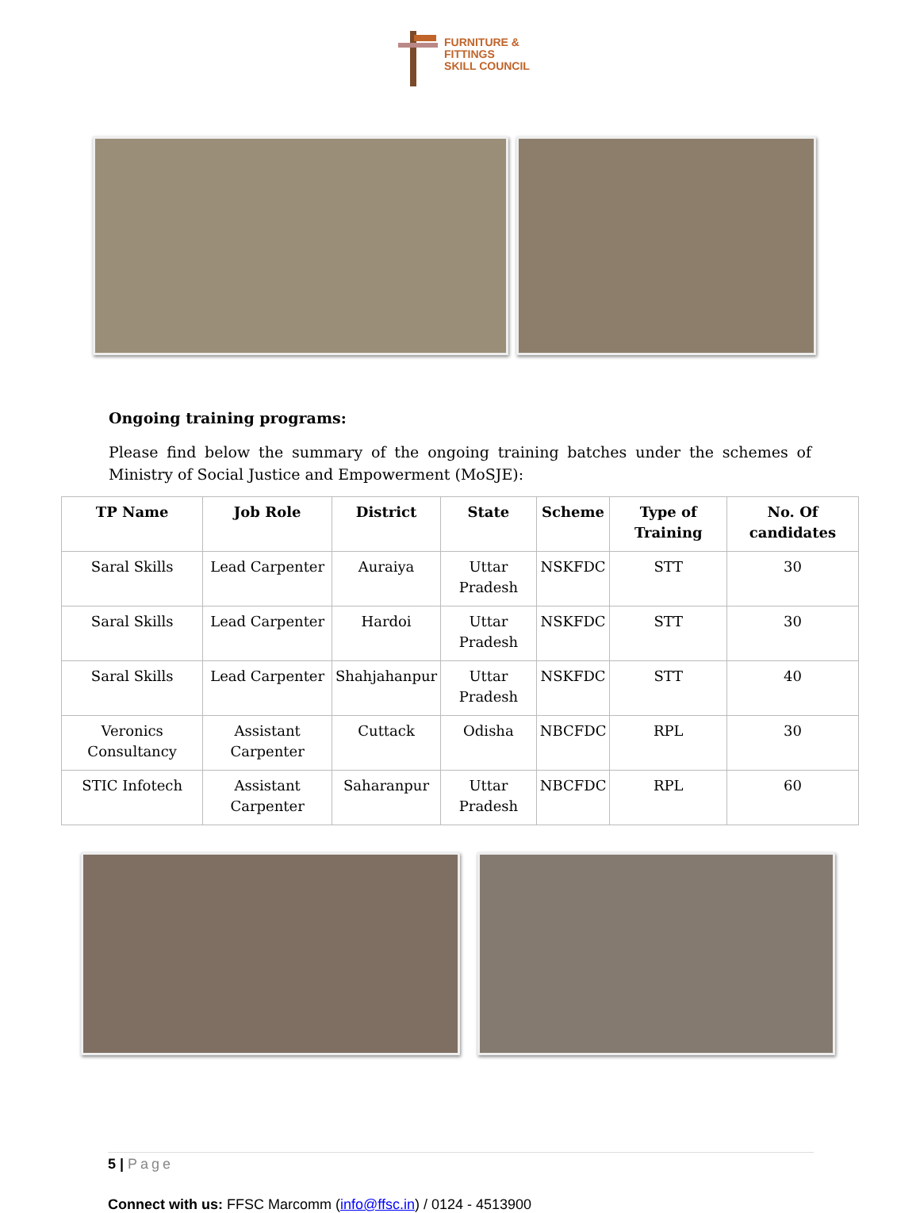FURNITURE &
FITTINGS
SKILL COUNCIL
Ongoing training programs:
Please find below the summary of the ongoing training batches under the schemes of Ministry of Social Justice and Empowerment (MoSJE):
| TP Name | Job Role | District | State | Scheme | Type of Training | No. Of candidates |
| --- | --- | --- | --- | --- | --- | --- |
| Saral Skills | Lead Carpenter | Auraiya | Uttar Pradesh | NSKFDC | STT | 30 |
| Saral Skills | Lead Carpenter | Hardoi | Uttar Pradesh | NSKFDC | STT | 30 |
| Saral Skills | Lead Carpenter | Shahjahanpur | Uttar Pradesh | NSKFDC | STT | 40 |
| Veronics Consultancy | Assistant Carpenter | Cuttack | Odisha | NBCFDC | RPL | 30 |
| STIC Infotech | Assistant Carpenter | Saharanpur | Uttar Pradesh | NBCFDC | RPL | 60 |
5 | Page
Connect with us: FFSC Marcomm (info@ffsc.in) / 0124 - 4513900